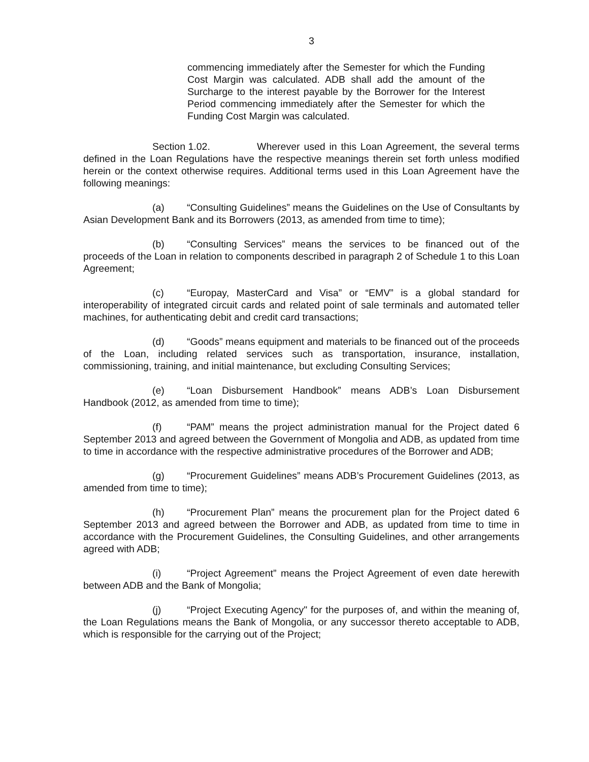3
commencing immediately after the Semester for which the Funding Cost Margin was calculated. ADB shall add the amount of the Surcharge to the interest payable by the Borrower for the Interest Period commencing immediately after the Semester for which the Funding Cost Margin was calculated.
Section 1.02. Wherever used in this Loan Agreement, the several terms defined in the Loan Regulations have the respective meanings therein set forth unless modified herein or the context otherwise requires. Additional terms used in this Loan Agreement have the following meanings:
(a) “Consulting Guidelines” means the Guidelines on the Use of Consultants by Asian Development Bank and its Borrowers (2013, as amended from time to time);
(b) “Consulting Services” means the services to be financed out of the proceeds of the Loan in relation to components described in paragraph 2 of Schedule 1 to this Loan Agreement;
(c) “Europay, MasterCard and Visa” or “EMV” is a global standard for interoperability of integrated circuit cards and related point of sale terminals and automated teller machines, for authenticating debit and credit card transactions;
(d) “Goods” means equipment and materials to be financed out of the proceeds of the Loan, including related services such as transportation, insurance, installation, commissioning, training, and initial maintenance, but excluding Consulting Services;
(e) “Loan Disbursement Handbook” means ADB’s Loan Disbursement Handbook (2012, as amended from time to time);
(f) “PAM” means the project administration manual for the Project dated 6 September 2013 and agreed between the Government of Mongolia and ADB, as updated from time to time in accordance with the respective administrative procedures of the Borrower and ADB;
(g) “Procurement Guidelines” means ADB’s Procurement Guidelines (2013, as amended from time to time);
(h) “Procurement Plan” means the procurement plan for the Project dated 6 September 2013 and agreed between the Borrower and ADB, as updated from time to time in accordance with the Procurement Guidelines, the Consulting Guidelines, and other arrangements agreed with ADB;
(i) “Project Agreement” means the Project Agreement of even date herewith between ADB and the Bank of Mongolia;
(j) “Project Executing Agency" for the purposes of, and within the meaning of, the Loan Regulations means the Bank of Mongolia, or any successor thereto acceptable to ADB, which is responsible for the carrying out of the Project;